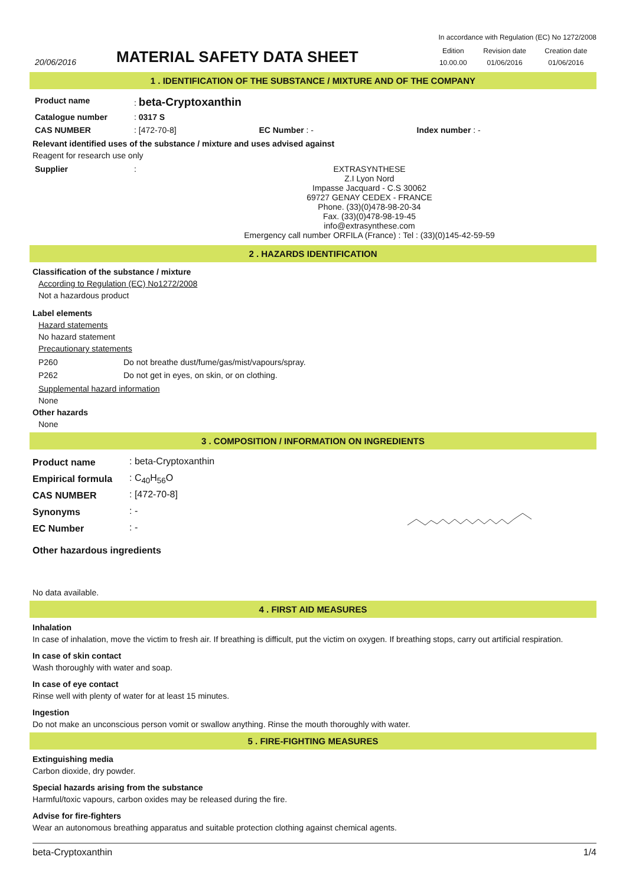In accordance with Regulation (EC) No 1272/2008
| 20/06/2016 | MATERIAL SAFETY DATA SHEET | Edition | Revision date | Creation date |
| | | 10.00.00 | 01/06/2016 | 01/06/2016 |
1 . IDENTIFICATION OF THE SUBSTANCE / MIXTURE AND OF THE COMPANY
| Product name | : beta-Cryptoxanthin | | |
| Catalogue number | : 0317 S | | |
| CAS NUMBER | : [472-70-8] | EC Number : - | Index number : - |
Relevant identified uses of the substance / mixture and uses advised against
Reagent for research use only
| Supplier | : | EXTRASYNTHESE Z.I Lyon Nord Impasse Jacquard - C.S 30062 69727 GENAY CEDEX - FRANCE Phone. (33)(0)478-98-20-34 Fax. (33)(0)478-98-19-45 info@extrasynthese.com Emergency call number ORFILA (France) : Tel : (33)(0)145-42-59-59 |
2 . HAZARDS IDENTIFICATION
Classification of the substance / mixture
According to Regulation (EC) No1272/2008
Not a hazardous product
Label elements
Hazard statements
No hazard statement
Precautionary statements
| P260 | Do not breathe dust/fume/gas/mist/vapours/spray. |
| P262 | Do not get in eyes, on skin, or on clothing. |
Supplemental hazard information
None
Other hazards
None
3 . COMPOSITION / INFORMATION ON INGREDIENTS
| Product name | : beta-Cryptoxanthin |
| Empirical formula | : C<sub>40</sub>H<sub>56</sub>O |
| CAS NUMBER | : [472-70-8] |
| Synonyms | : - |
| EC Number | : - |
Other hazardous ingredients
No data available.
4 . FIRST AID MEASURES
Inhalation
In case of inhalation, move the victim to fresh air. If breathing is difficult, put the victim on oxygen. If breathing stops, carry out artificial respiration.
In case of skin contact
Wash thoroughly with water and soap.
In case of eye contact
Rinse well with plenty of water for at least 15 minutes.
Ingestion
Do not make an unconscious person vomit or swallow anything. Rinse the mouth thoroughly with water.
5 . FIRE-FIGHTING MEASURES
Extinguishing media
Carbon dioxide, dry powder.
Special hazards arising from the substance
Harmful/toxic vapours, carbon oxides may be released during the fire.
Advise for fire-fighters
Wear an autonomous breathing apparatus and suitable protection clothing against chemical agents.
beta-Cryptoxanthin 1/4